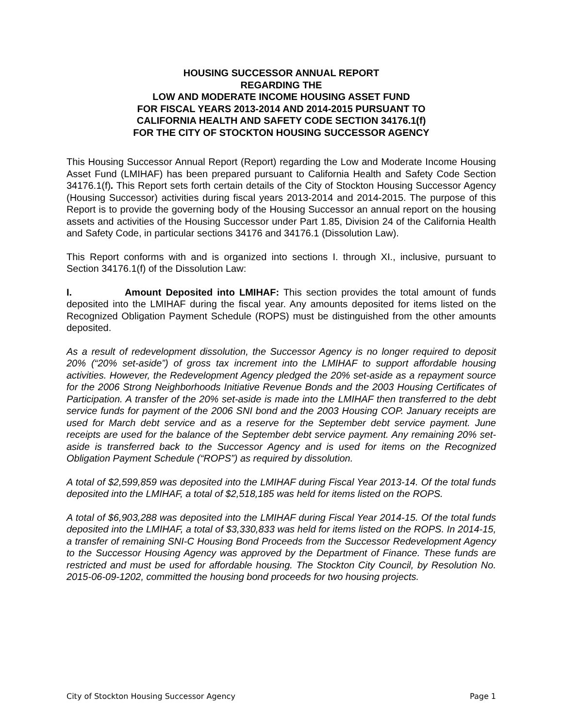HOUSING SUCCESSOR ANNUAL REPORT
REGARDING THE
LOW AND MODERATE INCOME HOUSING ASSET FUND
FOR FISCAL YEARS 2013-2014 AND 2014-2015 PURSUANT TO
CALIFORNIA HEALTH AND SAFETY CODE SECTION 34176.1(f)
FOR THE CITY OF STOCKTON HOUSING SUCCESSOR AGENCY
This Housing Successor Annual Report (Report) regarding the Low and Moderate Income Housing Asset Fund (LMIHAF) has been prepared pursuant to California Health and Safety Code Section 34176.1(f). This Report sets forth certain details of the City of Stockton Housing Successor Agency (Housing Successor) activities during fiscal years 2013-2014 and 2014-2015. The purpose of this Report is to provide the governing body of the Housing Successor an annual report on the housing assets and activities of the Housing Successor under Part 1.85, Division 24 of the California Health and Safety Code, in particular sections 34176 and 34176.1 (Dissolution Law).
This Report conforms with and is organized into sections I. through XI., inclusive, pursuant to Section 34176.1(f) of the Dissolution Law:
I. Amount Deposited into LMIHAF: This section provides the total amount of funds deposited into the LMIHAF during the fiscal year. Any amounts deposited for items listed on the Recognized Obligation Payment Schedule (ROPS) must be distinguished from the other amounts deposited.
As a result of redevelopment dissolution, the Successor Agency is no longer required to deposit 20% (“20% set-aside”) of gross tax increment into the LMIHAF to support affordable housing activities. However, the Redevelopment Agency pledged the 20% set-aside as a repayment source for the 2006 Strong Neighborhoods Initiative Revenue Bonds and the 2003 Housing Certificates of Participation. A transfer of the 20% set-aside is made into the LMIHAF then transferred to the debt service funds for payment of the 2006 SNI bond and the 2003 Housing COP. January receipts are used for March debt service and as a reserve for the September debt service payment. June receipts are used for the balance of the September debt service payment. Any remaining 20% set-aside is transferred back to the Successor Agency and is used for items on the Recognized Obligation Payment Schedule (“ROPS”) as required by dissolution.
A total of $2,599,859 was deposited into the LMIHAF during Fiscal Year 2013-14. Of the total funds deposited into the LMIHAF, a total of $2,518,185 was held for items listed on the ROPS.
A total of $6,903,288 was deposited into the LMIHAF during Fiscal Year 2014-15. Of the total funds deposited into the LMIHAF, a total of $3,330,833 was held for items listed on the ROPS. In 2014-15, a transfer of remaining SNI-C Housing Bond Proceeds from the Successor Redevelopment Agency to the Successor Housing Agency was approved by the Department of Finance. These funds are restricted and must be used for affordable housing. The Stockton City Council, by Resolution No. 2015-06-09-1202, committed the housing bond proceeds for two housing projects.
City of Stockton Housing Successor Agency Page 1